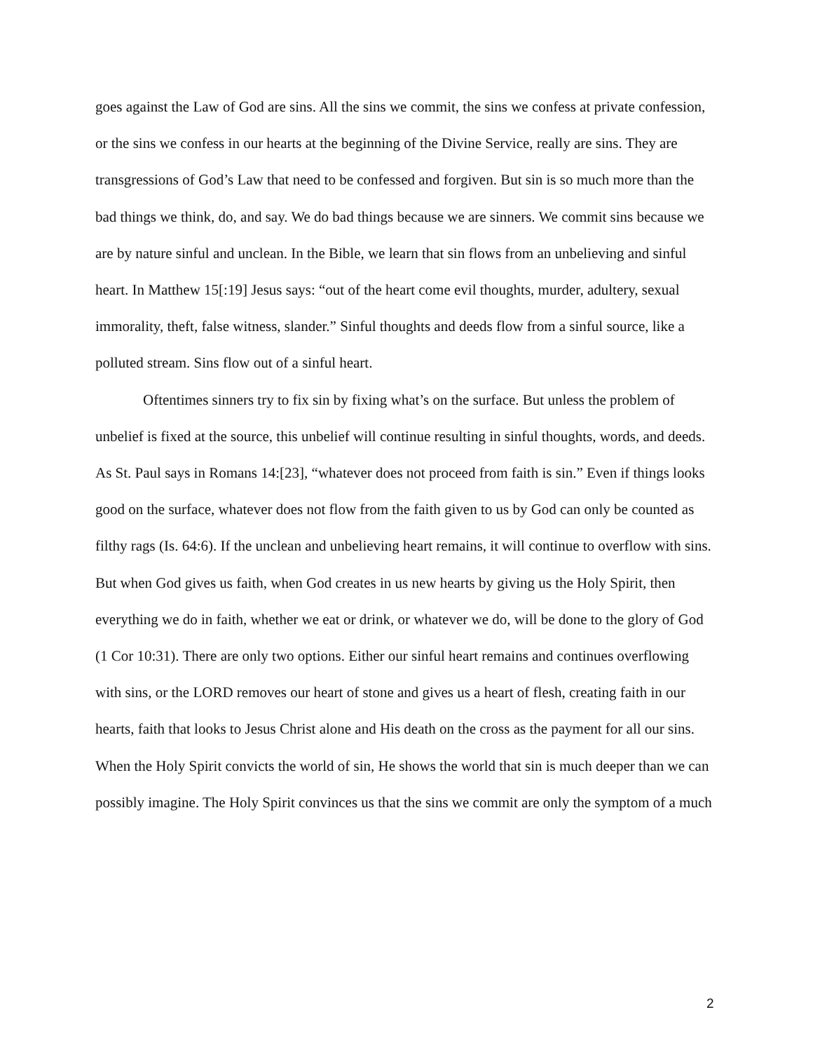goes against the Law of God are sins. All the sins we commit, the sins we confess at private confession, or the sins we confess in our hearts at the beginning of the Divine Service, really are sins. They are transgressions of God’s Law that need to be confessed and forgiven. But sin is so much more than the bad things we think, do, and say. We do bad things because we are sinners. We commit sins because we are by nature sinful and unclean. In the Bible, we learn that sin flows from an unbelieving and sinful heart. In Matthew 15[:19] Jesus says: “out of the heart come evil thoughts, murder, adultery, sexual immorality, theft, false witness, slander.” Sinful thoughts and deeds flow from a sinful source, like a polluted stream. Sins flow out of a sinful heart.
Oftentimes sinners try to fix sin by fixing what’s on the surface. But unless the problem of unbelief is fixed at the source, this unbelief will continue resulting in sinful thoughts, words, and deeds. As St. Paul says in Romans 14:[23], “whatever does not proceed from faith is sin.” Even if things looks good on the surface, whatever does not flow from the faith given to us by God can only be counted as filthy rags (Is. 64:6). If the unclean and unbelieving heart remains, it will continue to overflow with sins. But when God gives us faith, when God creates in us new hearts by giving us the Holy Spirit, then everything we do in faith, whether we eat or drink, or whatever we do, will be done to the glory of God (1 Cor 10:31). There are only two options. Either our sinful heart remains and continues overflowing with sins, or the LORD removes our heart of stone and gives us a heart of flesh, creating faith in our hearts, faith that looks to Jesus Christ alone and His death on the cross as the payment for all our sins. When the Holy Spirit convicts the world of sin, He shows the world that sin is much deeper than we can possibly imagine. The Holy Spirit convinces us that the sins we commit are only the symptom of a much
2